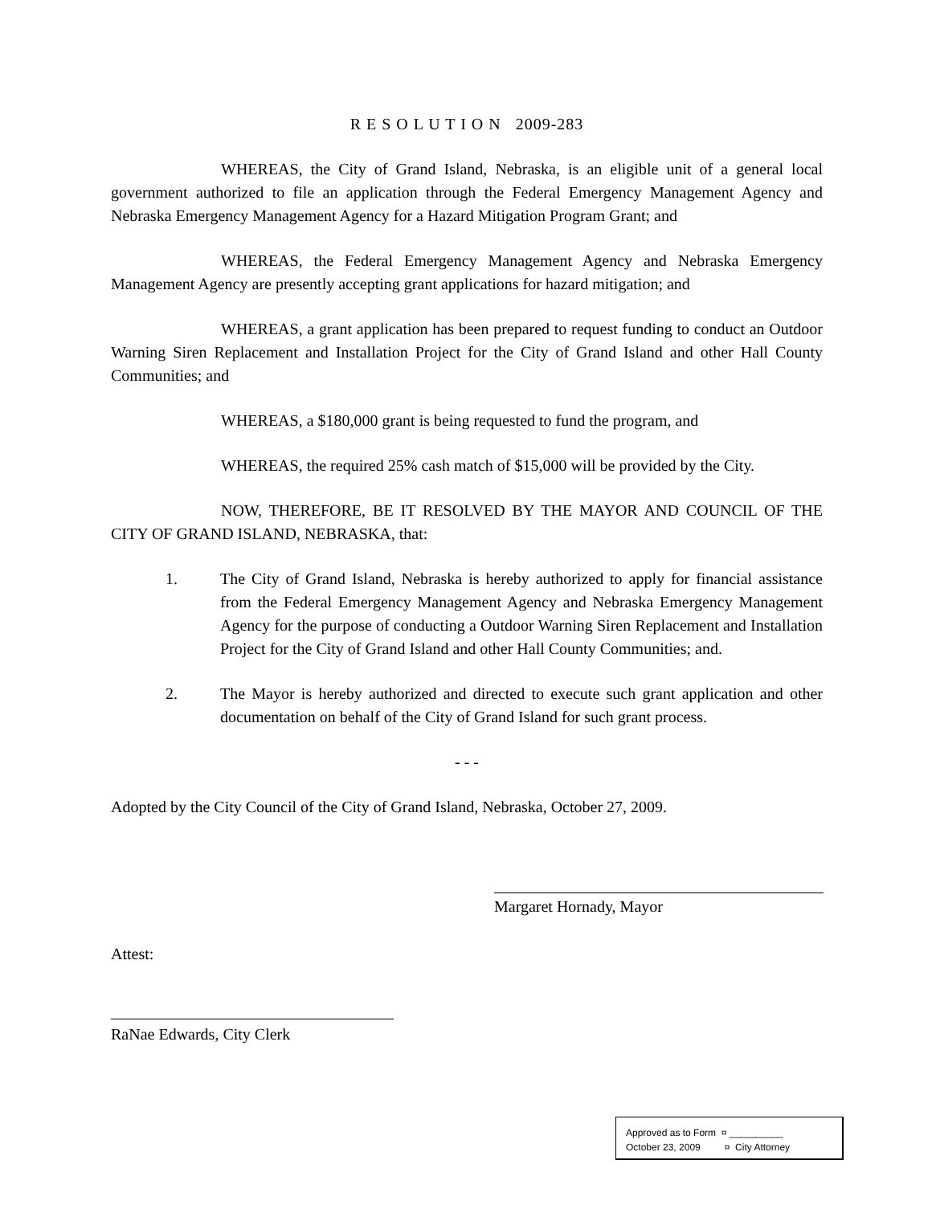R E S O L U T I O N 2009-283
WHEREAS, the City of Grand Island, Nebraska, is an eligible unit of a general local government authorized to file an application through the Federal Emergency Management Agency and Nebraska Emergency Management Agency for a Hazard Mitigation Program Grant; and
WHEREAS, the Federal Emergency Management Agency and Nebraska Emergency Management Agency are presently accepting grant applications for hazard mitigation; and
WHEREAS, a grant application has been prepared to request funding to conduct an Outdoor Warning Siren Replacement and Installation Project for the City of Grand Island and other Hall County Communities; and
WHEREAS, a $180,000 grant is being requested to fund the program, and
WHEREAS, the required 25% cash match of $15,000 will be provided by the City.
NOW, THEREFORE, BE IT RESOLVED BY THE MAYOR AND COUNCIL OF THE CITY OF GRAND ISLAND, NEBRASKA, that:
1. The City of Grand Island, Nebraska is hereby authorized to apply for financial assistance from the Federal Emergency Management Agency and Nebraska Emergency Management Agency for the purpose of conducting a Outdoor Warning Siren Replacement and Installation Project for the City of Grand Island and other Hall County Communities; and.
2. The Mayor is hereby authorized and directed to execute such grant application and other documentation on behalf of the City of Grand Island for such grant process.
- - -
Adopted by the City Council of the City of Grand Island, Nebraska, October 27, 2009.
Margaret Hornady, Mayor
Attest:
RaNae Edwards, City Clerk
Approved as to Form ¤ __________
October 23, 2009 ¤ City Attorney